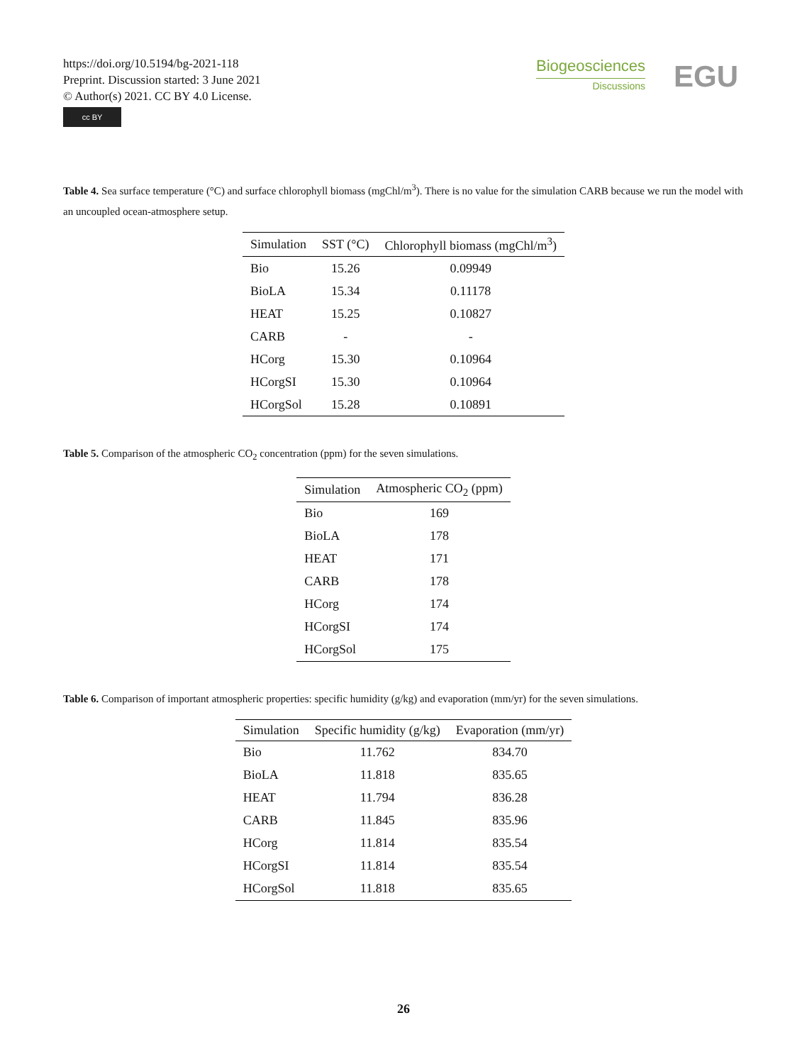https://doi.org/10.5194/bg-2021-118
Preprint. Discussion started: 3 June 2021
© Author(s) 2021. CC BY 4.0 License.
cc BY
Biogeosciences
Discussions
EGU
Table 4. Sea surface temperature (°C) and surface chlorophyll biomass (mgChl/m<sup>3</sup>). There is no value for the simulation CARB because we run the model with an uncoupled ocean-atmosphere setup.
| Simulation | SST (°C) | Chlorophyll biomass (mgChl/m<sup>3</sup>) |
| --- | --- | --- |
| Bio | 15.26 | 0.09949 |
| BioLA | 15.34 | 0.11178 |
| HEAT | 15.25 | 0.10827 |
| CARB | - | - |
| HCorg | 15.30 | 0.10964 |
| HCorgSI | 15.30 | 0.10964 |
| HCorgSol | 15.28 | 0.10891 |
Table 5. Comparison of the atmospheric CO<sub>2</sub> concentration (ppm) for the seven simulations.
| Simulation | Atmospheric CO<sub>2</sub> (ppm) |
| --- | --- |
| Bio | 169 |
| BioLA | 178 |
| HEAT | 171 |
| CARB | 178 |
| HCorg | 174 |
| HCorgSI | 174 |
| HCorgSol | 175 |
Table 6. Comparison of important atmospheric properties: specific humidity (g/kg) and evaporation (mm/yr) for the seven simulations.
| Simulation | Specific humidity (g/kg) | Evaporation (mm/yr) |
| --- | --- | --- |
| Bio | 11.762 | 834.70 |
| BioLA | 11.818 | 835.65 |
| HEAT | 11.794 | 836.28 |
| CARB | 11.845 | 835.96 |
| HCorg | 11.814 | 835.54 |
| HCorgSI | 11.814 | 835.54 |
| HCorgSol | 11.818 | 835.65 |
26